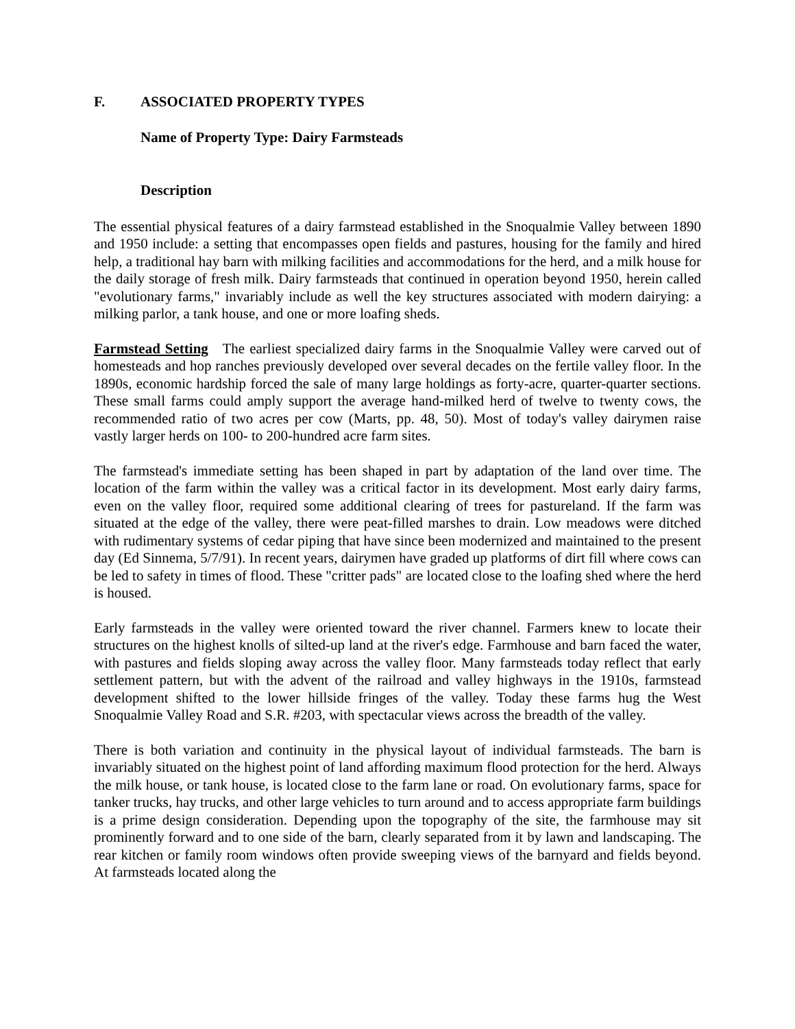F. ASSOCIATED PROPERTY TYPES
Name of Property Type: Dairy Farmsteads
Description
The essential physical features of a dairy farmstead established in the Snoqualmie Valley between 1890 and 1950 include: a setting that encompasses open fields and pastures, housing for the family and hired help, a traditional hay barn with milking facilities and accommodations for the herd, and a milk house for the daily storage of fresh milk. Dairy farmsteads that continued in operation beyond 1950, herein called "evolutionary farms," invariably include as well the key structures associated with modern dairying: a milking parlor, a tank house, and one or more loafing sheds.
Farmstead Setting The earliest specialized dairy farms in the Snoqualmie Valley were carved out of homesteads and hop ranches previously developed over several decades on the fertile valley floor. In the 1890s, economic hardship forced the sale of many large holdings as forty-acre, quarter-quarter sections. These small farms could amply support the average hand-milked herd of twelve to twenty cows, the recommended ratio of two acres per cow (Marts, pp. 48, 50). Most of today's valley dairymen raise vastly larger herds on 100- to 200-hundred acre farm sites.
The farmstead's immediate setting has been shaped in part by adaptation of the land over time. The location of the farm within the valley was a critical factor in its development. Most early dairy farms, even on the valley floor, required some additional clearing of trees for pastureland. If the farm was situated at the edge of the valley, there were peat-filled marshes to drain. Low meadows were ditched with rudimentary systems of cedar piping that have since been modernized and maintained to the present day (Ed Sinnema, 5/7/91). In recent years, dairymen have graded up platforms of dirt fill where cows can be led to safety in times of flood. These "critter pads" are located close to the loafing shed where the herd is housed.
Early farmsteads in the valley were oriented toward the river channel. Farmers knew to locate their structures on the highest knolls of silted-up land at the river's edge. Farmhouse and barn faced the water, with pastures and fields sloping away across the valley floor. Many farmsteads today reflect that early settlement pattern, but with the advent of the railroad and valley highways in the 1910s, farmstead development shifted to the lower hillside fringes of the valley. Today these farms hug the West Snoqualmie Valley Road and S.R. #203, with spectacular views across the breadth of the valley.
There is both variation and continuity in the physical layout of individual farmsteads. The barn is invariably situated on the highest point of land affording maximum flood protection for the herd. Always the milk house, or tank house, is located close to the farm lane or road. On evolutionary farms, space for tanker trucks, hay trucks, and other large vehicles to turn around and to access appropriate farm buildings is a prime design consideration. Depending upon the topography of the site, the farmhouse may sit prominently forward and to one side of the barn, clearly separated from it by lawn and landscaping. The rear kitchen or family room windows often provide sweeping views of the barnyard and fields beyond. At farmsteads located along the